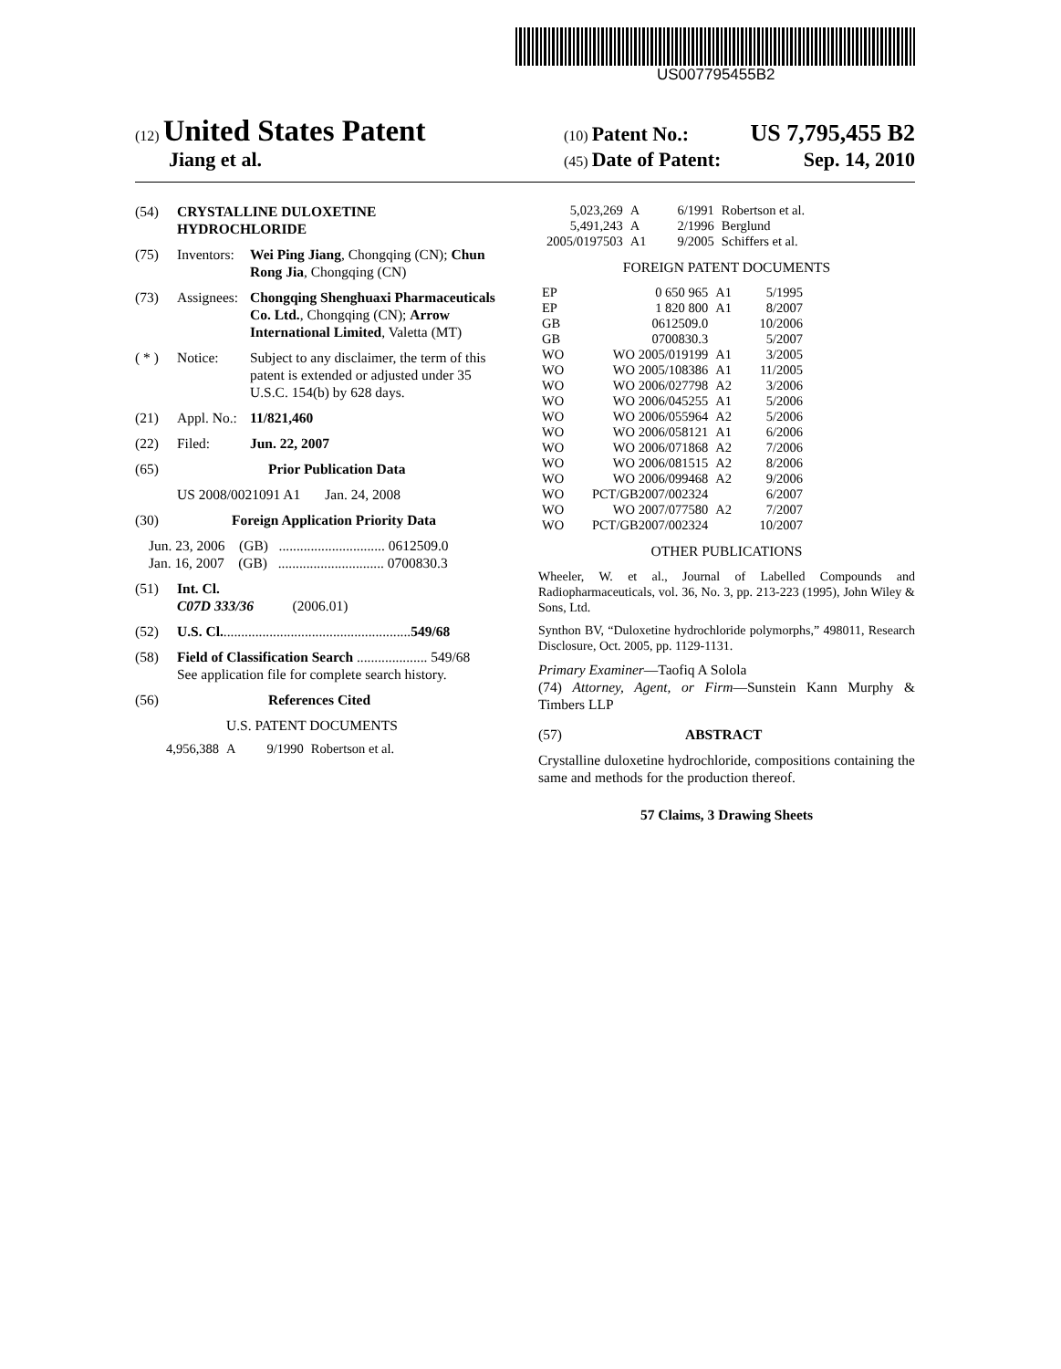US007795455B2
(12) United States Patent
(10) Patent No.: US 7,795,455 B2
Jiang et al.
(45) Date of Patent: Sep. 14, 2010
(54) CRYSTALLINE DULOXETINE HYDROCHLORIDE
(75) Inventors: Wei Ping Jiang, Chongqing (CN); Chun Rong Jia, Chongqing (CN)
(73) Assignees: Chongqing Shenghuaxi Pharmaceuticals Co. Ltd., Chongqing (CN); Arrow International Limited, Valetta (MT)
( * ) Notice: Subject to any disclaimer, the term of this patent is extended or adjusted under 35 U.S.C. 154(b) by 628 days.
(21) Appl. No.: 11/821,460
(22) Filed: Jun. 22, 2007
(65) Prior Publication Data
US 2008/0021091 A1 Jan. 24, 2008
(30) Foreign Application Priority Data
Jun. 23, 2006 (GB) .............................. 0612509.0
Jan. 16, 2007 (GB) .............................. 0700830.3
(51) Int. Cl.
C07D 333/36 (2006.01)
(52) U.S. Cl. ..................................................... 549/68
(58) Field of Classification Search .................... 549/68
See application file for complete search history.
(56) References Cited
U.S. PATENT DOCUMENTS
| 4,956,388 | A | 9/1990 | Robertson et al. |
| 5,023,269 | A | 6/1991 | Robertson et al. |
| 5,491,243 | A | 2/1996 | Berglund |
| 2005/0197503 | A1 | 9/2005 | Schiffers et al. |
FOREIGN PATENT DOCUMENTS
| EP | 0 650 965 | A1 | 5/1995 |
| EP | 1 820 800 | A1 | 8/2007 |
| GB | 0612509.0 | | 10/2006 |
| GB | 0700830.3 | | 5/2007 |
| WO | WO 2005/019199 | A1 | 3/2005 |
| WO | WO 2005/108386 | A1 | 11/2005 |
| WO | WO 2006/027798 | A2 | 3/2006 |
| WO | WO 2006/045255 | A1 | 5/2006 |
| WO | WO 2006/055964 | A2 | 5/2006 |
| WO | WO 2006/058121 | A1 | 6/2006 |
| WO | WO 2006/071868 | A2 | 7/2006 |
| WO | WO 2006/081515 | A2 | 8/2006 |
| WO | WO 2006/099468 | A2 | 9/2006 |
| WO | PCT/GB2007/002324 | | 6/2007 |
| WO | WO 2007/077580 | A2 | 7/2007 |
| WO | PCT/GB2007/002324 | | 10/2007 |
OTHER PUBLICATIONS
Wheeler, W. et al., Journal of Labelled Compounds and Radiopharmaceuticals, vol. 36, No. 3, pp. 213-223 (1995), John Wiley & Sons, Ltd.
Synthon BV, “Duloxetine hydrochloride polymorphs,” 498011, Research Disclosure, Oct. 2005, pp. 1129-1131.
Primary Examiner—Taofiq A Solola
(74) Attorney, Agent, or Firm—Sunstein Kann Murphy & Timbers LLP
(57) ABSTRACT
Crystalline duloxetine hydrochloride, compositions containing the same and methods for the production thereof.
57 Claims, 3 Drawing Sheets